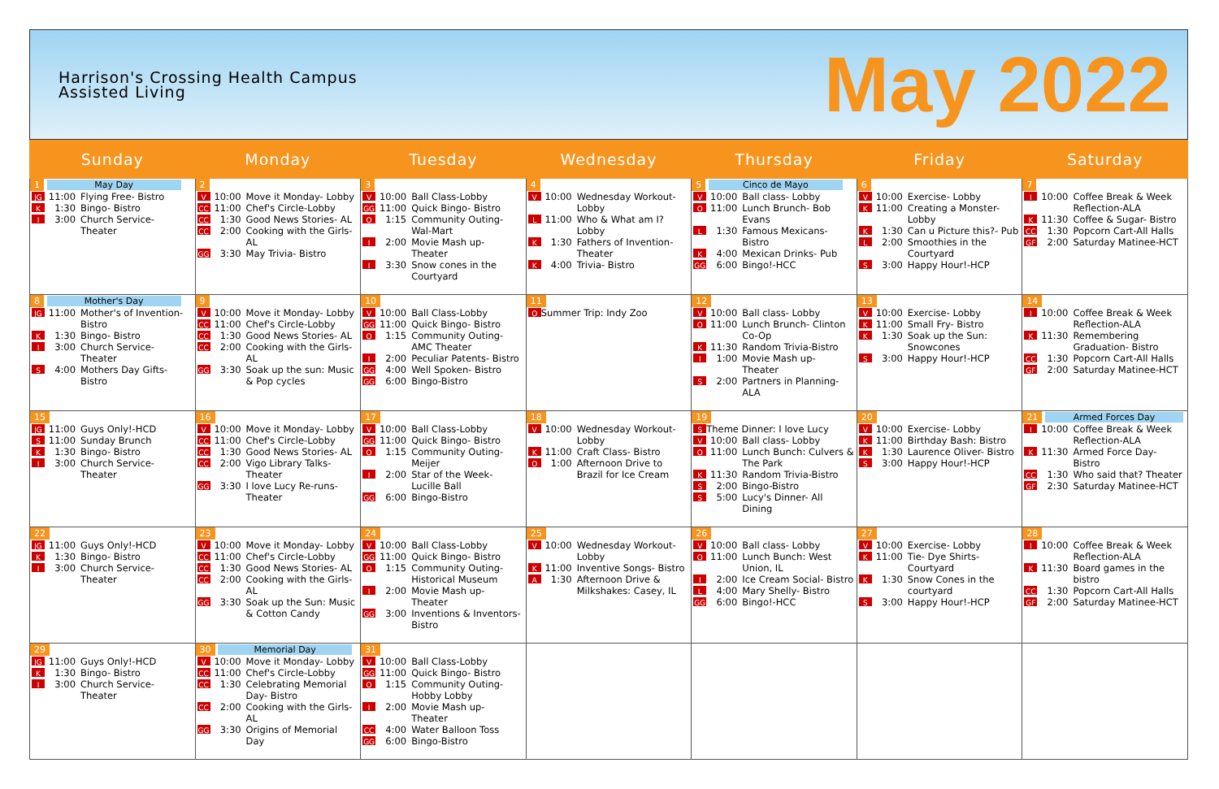Harrison's Crossing Health Campus
Assisted Living
May 2022
| Sunday | Monday | Tuesday | Wednesday | Thursday | Friday | Saturday |
| --- | --- | --- | --- | --- | --- | --- |
| 1 May Day JG 11:00 Flying Free- Bistro K 1:30 Bingo- Bistro I 3:00 Church Service- Theater | 2 V 10:00 Move it Monday- Lobby CC 11:00 Chef's Circle-Lobby CC 1:30 Good News Stories- AL CC 2:00 Cooking with the Girls-AL GG 3:30 May Trivia- Bistro | 3 V 10:00 Ball Class-Lobby GG 11:00 Quick Bingo- Bistro O 1:15 Community Outing- Wal-Mart I 2:00 Movie Mash up- Theater I 3:30 Snow cones in the Courtyard | 4 V 10:00 Wednesday Workout- Lobby L 11:00 Who & What am I? Lobby K 1:30 Fathers of Invention- Theater K 4:00 Trivia- Bistro | 5 Cinco de Mayo V 10:00 Ball class- Lobby O 11:00 Lunch Brunch- Bob Evans L 1:30 Famous Mexicans- Bistro K 4:00 Mexican Drinks- Pub GG 6:00 Bingo!-HCC | 6 V 10:00 Exercise- Lobby K 11:00 Creating a Monster- Lobby K 1:30 Can u Picture this?- Pub L 2:00 Smoothies in the Courtyard S 3:00 Happy Hour!-HCP | 7 I 10:00 Coffee Break & Week Reflection-ALA K 11:30 Coffee & Sugar- Bistro CC 1:30 Popcorn Cart-All Halls GF 2:00 Saturday Matinee-HCT |
| 8 Mother's Day JG 11:00 Mother's of Invention- Bistro K 1:30 Bingo- Bistro I 3:00 Church Service- Theater S 4:00 Mothers Day Gifts- Bistro | 9 V 10:00 Move it Monday- Lobby CC 11:00 Chef's Circle-Lobby CC 1:30 Good News Stories- AL CC 2:00 Cooking with the Girls-AL GG 3:30 Soak up the sun: Music & Pop cycles | 10 V 10:00 Ball Class-Lobby GG 11:00 Quick Bingo- Bistro O 1:15 Community Outing- AMC Theater I 2:00 Peculiar Patents- Bistro GG 4:00 Well Spoken- Bistro GG 6:00 Bingo-Bistro | 11 O Summer Trip: Indy Zoo | 12 V 10:00 Ball class- Lobby O 11:00 Lunch Brunch- Clinton Co-Op K 11:30 Random Trivia-Bistro I 1:00 Movie Mash up- Theater S 2:00 Partners in Planning- ALA | 13 V 10:00 Exercise- Lobby K 11:00 Small Fry- Bistro K 1:30 Soak up the Sun: Snowcones S 3:00 Happy Hour!-HCP | 14 I 10:00 Coffee Break & Week Reflection-ALA K 11:30 Remembering Graduation- Bistro CC 1:30 Popcorn Cart-All Halls GF 2:00 Saturday Matinee-HCT |
| 15 JG 11:00 Guys Only!-HCD S 11:00 Sunday Brunch K 1:30 Bingo- Bistro I 3:00 Church Service- Theater | 16 V 10:00 Move it Monday- Lobby CC 11:00 Chef's Circle-Lobby CC 1:30 Good News Stories- AL CC 2:00 Vigo Library Talks- Theater GG 3:30 I love Lucy Re-runs- Theater | 17 V 10:00 Ball Class-Lobby GG 11:00 Quick Bingo- Bistro O 1:15 Community Outing- Meijer I 2:00 Star of the Week- Lucille Ball GG 6:00 Bingo-Bistro | 18 V 10:00 Wednesday Workout- Lobby K 11:00 Craft Class- Bistro O 1:00 Afternoon Drive to Brazil for Ice Cream | 19 S Theme Dinner: I love Lucy V 10:00 Ball class- Lobby O 11:00 Lunch Bunch: Culvers & The Park K 11:30 Random Trivia-Bistro S 2:00 Bingo-Bistro S 5:00 Lucy's Dinner- All Dining | 20 V 10:00 Exercise- Lobby K 11:00 Birthday Bash: Bistro K 1:30 Laurence Oliver- Bistro S 3:00 Happy Hour!-HCP | 21 Armed Forces Day I 10:00 Coffee Break & Week Reflection-ALA K 11:30 Armed Force Day- Bistro CC 1:30 Who said that? Theater GF 2:30 Saturday Matinee-HCT |
| 22 JG 11:00 Guys Only!-HCD K 1:30 Bingo- Bistro I 3:00 Church Service- Theater | 23 V 10:00 Move it Monday- Lobby CC 11:00 Chef's Circle-Lobby CC 1:30 Good News Stories- AL CC 2:00 Cooking with the Girls-AL GG 3:30 Soak up the Sun: Music & Cotton Candy | 24 V 10:00 Ball Class-Lobby GG 11:00 Quick Bingo- Bistro O 1:15 Community Outing- Historical Museum I 2:00 Movie Mash up- Theater GG 3:00 Inventions & Inventors- Bistro | 25 V 10:00 Wednesday Workout- Lobby K 11:00 Inventive Songs- Bistro A 1:30 Afternoon Drive & Milkshakes: Casey, IL | 26 V 10:00 Ball class- Lobby O 11:00 Lunch Bunch: West Union, IL I 2:00 Ice Cream Social- Bistro L 4:00 Mary Shelly- Bistro GG 6:00 Bingo!-HCC | 27 V 10:00 Exercise- Lobby K 11:00 Tie- Dye Shirts- Courtyard K 1:30 Snow Cones in the courtyard S 3:00 Happy Hour!-HCP | 28 I 10:00 Coffee Break & Week Reflection-ALA K 11:30 Board games in the bistro CC 1:30 Popcorn Cart-All Halls GF 2:00 Saturday Matinee-HCT |
| 29 JG 11:00 Guys Only!-HCD K 1:30 Bingo- Bistro I 3:00 Church Service- Theater | 30 Memorial Day V 10:00 Move it Monday- Lobby CC 11:00 Chef's Circle-Lobby CC 1:30 Celebrating Memorial Day- Bistro CC 2:00 Cooking with the Girls-AL GG 3:30 Origins of Memorial Day | 31 V 10:00 Ball Class-Lobby GG 11:00 Quick Bingo- Bistro O 1:15 Community Outing- Hobby Lobby I 2:00 Movie Mash up- Theater CC 4:00 Water Balloon Toss GG 6:00 Bingo-Bistro | | | | |